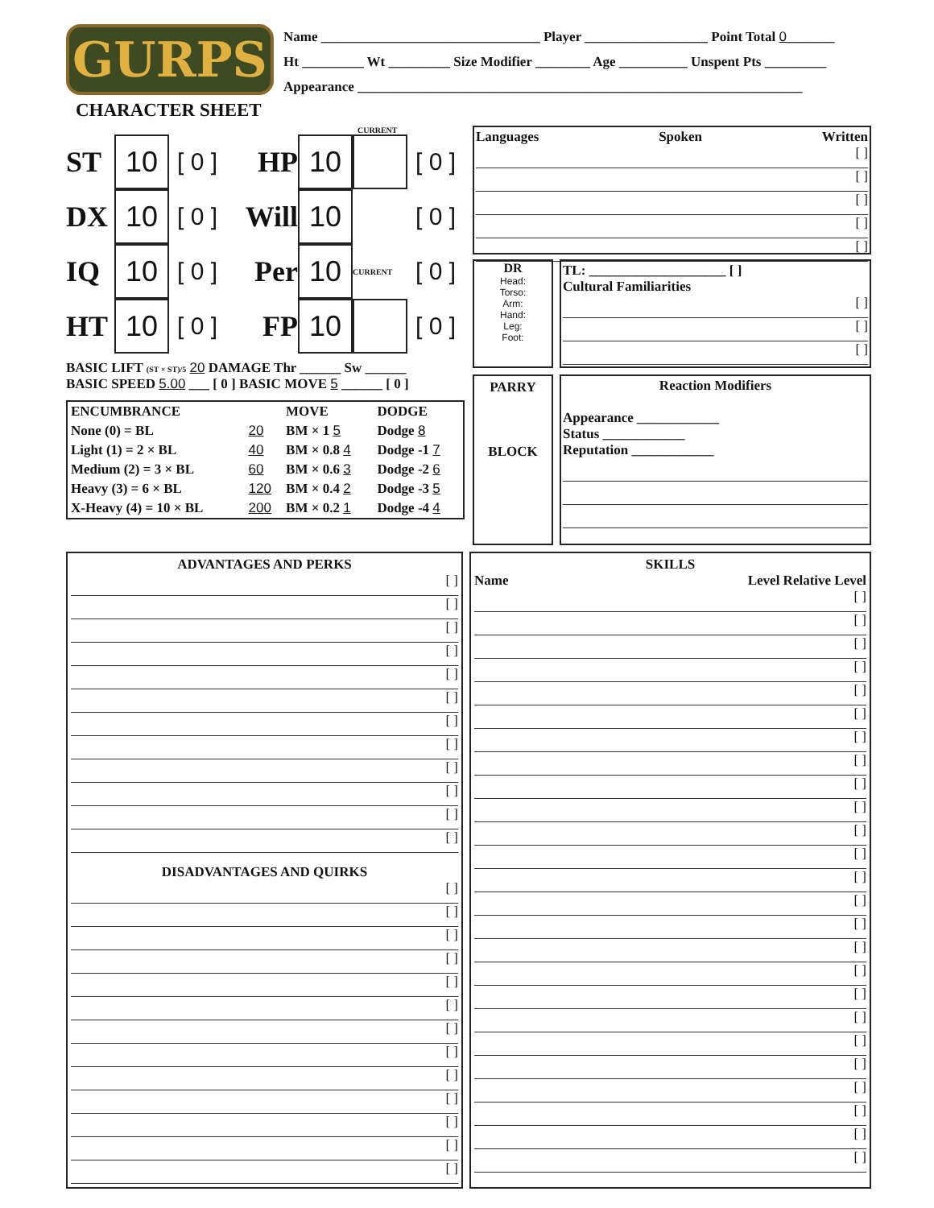GURPS
CHARACTER SHEET
Name ________________________________ Player __________________ Point Total 0_______
Ht _________ Wt _________ Size Modifier ________ Age __________ Unspent Pts _________
Appearance _________________________________________________________________
CURRENT
ST 10 [ 0 ] HP 10 [ 0 ]
DX 10 [ 0 ] Will 10 [ 0 ]
IQ 10 [ 0 ] Per 10 CURRENT [ 0 ]
HT 10 [ 0 ] FP 10 [ 0 ]
BASIC LIFT (ST × ST)/5 20 DAMAGE Thr ______ Sw ______
BASIC SPEED 5.00 ___ [ 0 ] BASIC MOVE 5 ______ [ 0 ]
| ENCUMBRANCE | | MOVE | DODGE |
| --- | --- | --- | --- |
| None (0) = BL | 20 | BM × 1 5 | Dodge 8 |
| Light (1) = 2 × BL | 40 | BM × 0.8 4 | Dodge -1 7 |
| Medium (2) = 3 × BL | 60 | BM × 0.6 3 | Dodge -2 6 |
| Heavy (3) = 6 × BL | 120 | BM × 0.4 2 | Dodge -3 5 |
| X-Heavy (4) = 10 × BL | 200 | BM × 0.2 1 | Dodge -4 4 |
Languages Spoken Written
[ ]
[ ]
[ ]
[ ]
[ ]
DR
Head:
Torso:
Arm:
Hand:
Leg:
Foot:
TL: ____________________ [ ]
Cultural Familiarities
[ ]
[ ]
[ ]
PARRY
BLOCK
Reaction Modifiers
Appearance ____________
Status ____________
Reputation ____________
ADVANTAGES AND PERKS
[ ]
[ ]
[ ]
[ ]
[ ]
[ ]
[ ]
[ ]
[ ]
[ ]
[ ]
[ ]
DISADVANTAGES AND QUIRKS
[ ]
[ ]
[ ]
[ ]
[ ]
[ ]
[ ]
[ ]
[ ]
[ ]
[ ]
[ ]
[ ]
SKILLS
Name Level Relative Level
[ ]
[ ]
[ ]
[ ]
[ ]
[ ]
[ ]
[ ]
[ ]
[ ]
[ ]
[ ]
[ ]
[ ]
[ ]
[ ]
[ ]
[ ]
[ ]
[ ]
[ ]
[ ]
[ ]
[ ]
[ ]